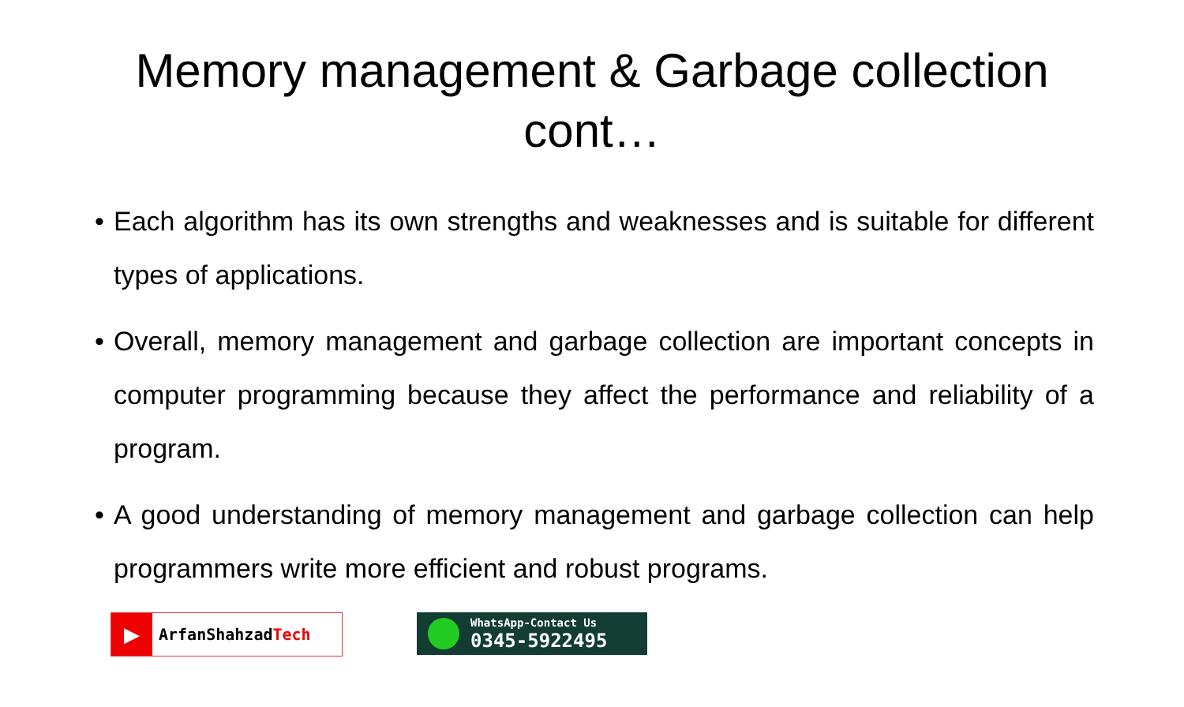Memory management & Garbage collection
cont…
• Each algorithm has its own strengths and weaknesses and is suitable for different types of applications.
• Overall, memory management and garbage collection are important concepts in computer programming because they affect the performance and reliability of a program.
• A good understanding of memory management and garbage collection can help programmers write more efficient and robust programs.
▶
ArfanShahzadTech
WhatsApp-Contact Us
0345-5922495